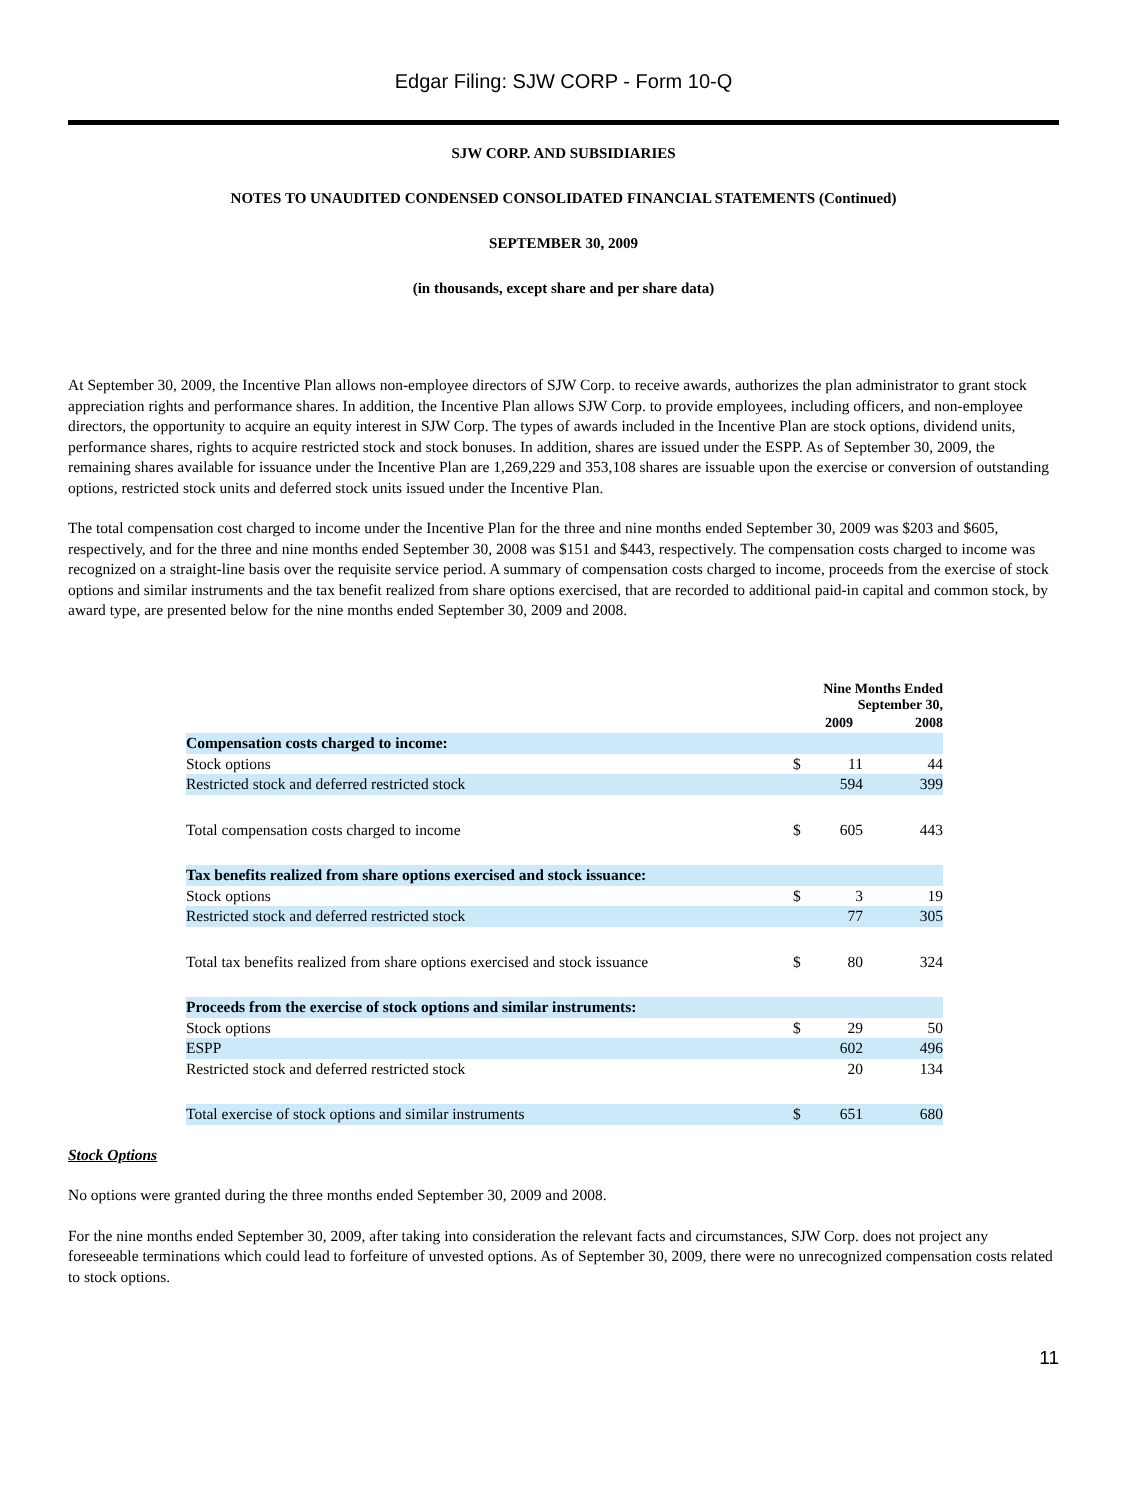Edgar Filing: SJW CORP - Form 10-Q
SJW CORP. AND SUBSIDIARIES
NOTES TO UNAUDITED CONDENSED CONSOLIDATED FINANCIAL STATEMENTS (Continued)
SEPTEMBER 30, 2009
(in thousands, except share and per share data)
At September 30, 2009, the Incentive Plan allows non-employee directors of SJW Corp. to receive awards, authorizes the plan administrator to grant stock appreciation rights and performance shares. In addition, the Incentive Plan allows SJW Corp. to provide employees, including officers, and non-employee directors, the opportunity to acquire an equity interest in SJW Corp. The types of awards included in the Incentive Plan are stock options, dividend units, performance shares, rights to acquire restricted stock and stock bonuses. In addition, shares are issued under the ESPP. As of September 30, 2009, the remaining shares available for issuance under the Incentive Plan are 1,269,229 and 353,108 shares are issuable upon the exercise or conversion of outstanding options, restricted stock units and deferred stock units issued under the Incentive Plan.
The total compensation cost charged to income under the Incentive Plan for the three and nine months ended September 30, 2009 was $203 and $605, respectively, and for the three and nine months ended September 30, 2008 was $151 and $443, respectively. The compensation costs charged to income was recognized on a straight-line basis over the requisite service period. A summary of compensation costs charged to income, proceeds from the exercise of stock options and similar instruments and the tax benefit realized from share options exercised, that are recorded to additional paid-in capital and common stock, by award type, are presented below for the nine months ended September 30, 2009 and 2008.
| | Nine Months Ended September 30, | | |
| | 2009 | | 2008 |
| Compensation costs charged to income: | | | |
| Stock options | $ | 11 | 44 |
| Restricted stock and deferred restricted stock | | 594 | 399 |
| Total compensation costs charged to income | $ | 605 | 443 |
| Tax benefits realized from share options exercised and stock issuance: | | | |
| Stock options | $ | 3 | 19 |
| Restricted stock and deferred restricted stock | | 77 | 305 |
| Total tax benefits realized from share options exercised and stock issuance | $ | 80 | 324 |
| Proceeds from the exercise of stock options and similar instruments: | | | |
| Stock options | $ | 29 | 50 |
| ESPP | | 602 | 496 |
| Restricted stock and deferred restricted stock | | 20 | 134 |
| Total exercise of stock options and similar instruments | $ | 651 | 680 |
Stock Options
No options were granted during the three months ended September 30, 2009 and 2008.
For the nine months ended September 30, 2009, after taking into consideration the relevant facts and circumstances, SJW Corp. does not project any foreseeable terminations which could lead to forfeiture of unvested options. As of September 30, 2009, there were no unrecognized compensation costs related to stock options.
11